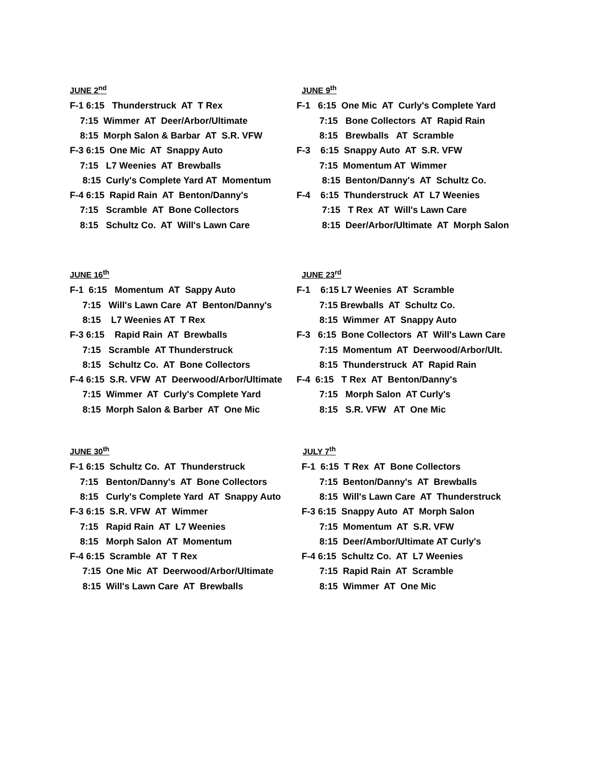JUNE 2<sup>nd</sup>
F-1 6:15 Thunderstruck AT T Rex
7:15 Wimmer AT Deer/Arbor/Ultimate
8:15 Morph Salon & Barbar AT S.R. VFW
F-3 6:15 One Mic AT Snappy Auto
7:15 L7 Weenies AT Brewballs
8:15 Curly's Complete Yard AT Momentum
F-4 6:15 Rapid Rain AT Benton/Danny's
7:15 Scramble AT Bone Collectors
8:15 Schultz Co. AT Will's Lawn Care
JUNE 9<sup>th</sup>
F-1 6:15 One Mic AT Curly's Complete Yard
7:15 Bone Collectors AT Rapid Rain
8:15 Brewballs AT Scramble
F-3 6:15 Snappy Auto AT S.R. VFW
7:15 Momentum AT Wimmer
8:15 Benton/Danny's AT Schultz Co.
F-4 6:15 Thunderstruck AT L7 Weenies
7:15 T Rex AT Will's Lawn Care
8:15 Deer/Arbor/Ultimate AT Morph Salon
JUNE 16<sup>th</sup>
F-1 6:15 Momentum AT Sappy Auto
7:15 Will's Lawn Care AT Benton/Danny's
8:15 L7 Weenies AT T Rex
F-3 6:15 Rapid Rain AT Brewballs
7:15 Scramble AT Thunderstruck
8:15 Schultz Co. AT Bone Collectors
F-4 6:15 S.R. VFW AT Deerwood/Arbor/Ultimate
7:15 Wimmer AT Curly's Complete Yard
8:15 Morph Salon & Barber AT One Mic
JUNE 23<sup>rd</sup>
F-1 6:15 L7 Weenies AT Scramble
7:15 Brewballs AT Schultz Co.
8:15 Wimmer AT Snappy Auto
F-3 6:15 Bone Collectors AT Will's Lawn Care
7:15 Momentum AT Deerwood/Arbor/Ult.
8:15 Thunderstruck AT Rapid Rain
F-4 6:15 T Rex AT Benton/Danny's
7:15 Morph Salon AT Curly's
8:15 S.R. VFW AT One Mic
JUNE 30<sup>th</sup>
F-1 6:15 Schultz Co. AT Thunderstruck
7:15 Benton/Danny's AT Bone Collectors
8:15 Curly's Complete Yard AT Snappy Auto
F-3 6:15 S.R. VFW AT Wimmer
7:15 Rapid Rain AT L7 Weenies
8:15 Morph Salon AT Momentum
F-4 6:15 Scramble AT T Rex
7:15 One Mic AT Deerwood/Arbor/Ultimate
8:15 Will's Lawn Care AT Brewballs
JULY 7<sup>th</sup>
F-1 6:15 T Rex AT Bone Collectors
7:15 Benton/Danny's AT Brewballs
8:15 Will's Lawn Care AT Thunderstruck
F-3 6:15 Snappy Auto AT Morph Salon
7:15 Momentum AT S.R. VFW
8:15 Deer/Ambor/Ultimate AT Curly's
F-4 6:15 Schultz Co. AT L7 Weenies
7:15 Rapid Rain AT Scramble
8:15 Wimmer AT One Mic